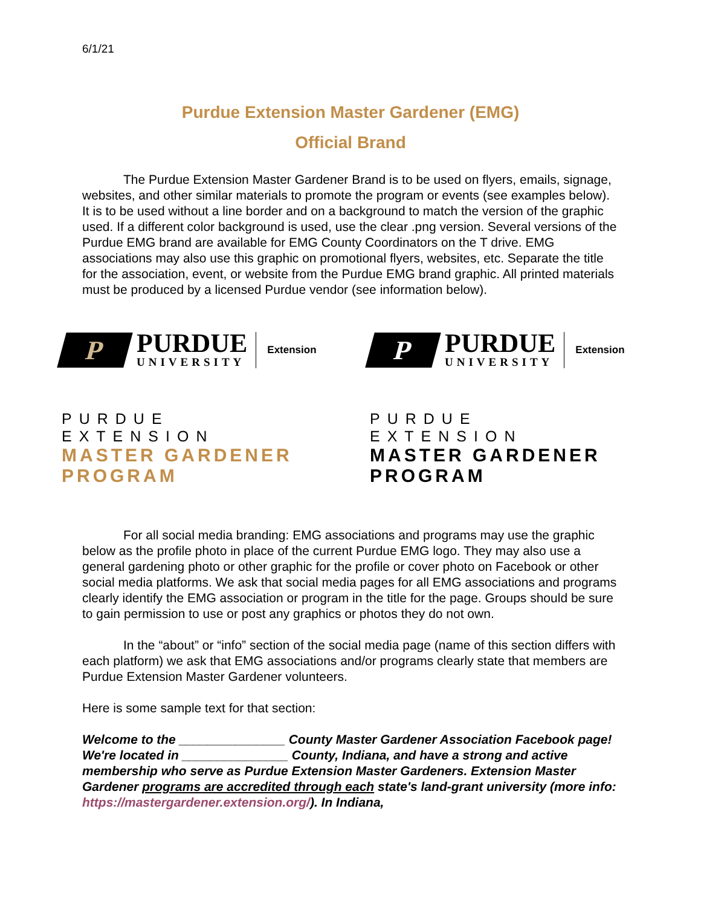6/1/21
Purdue Extension Master Gardener (EMG)
Official Brand
The Purdue Extension Master Gardener Brand is to be used on flyers, emails, signage, websites, and other similar materials to promote the program or events (see examples below). It is to be used without a line border and on a background to match the version of the graphic used. If a different color background is used, use the clear .png version. Several versions of the Purdue EMG brand are available for EMG County Coordinators on the T drive. EMG associations may also use this graphic on promotional flyers, websites, etc. Separate the title for the association, event, or website from the Purdue EMG brand graphic. All printed materials must be produced by a licensed Purdue vendor (see information below).
P
PURDUE
UNIVERSITY
Extension
PURDUE EXTENSION
MASTER GARDENER PROGRAM
P
PURDUE
UNIVERSITY
Extension
PURDUE EXTENSION
MASTER GARDENER PROGRAM
For all social media branding: EMG associations and programs may use the graphic below as the profile photo in place of the current Purdue EMG logo. They may also use a general gardening photo or other graphic for the profile or cover photo on Facebook or other social media platforms. We ask that social media pages for all EMG associations and programs clearly identify the EMG association or program in the title for the page. Groups should be sure to gain permission to use or post any graphics or photos they do not own.
In the “about” or “info” section of the social media page (name of this section differs with each platform) we ask that EMG associations and/or programs clearly state that members are Purdue Extension Master Gardener volunteers.
Here is some sample text for that section:
Welcome to the _______________ County Master Gardener Association Facebook page! We're located in _______________ County, Indiana, and have a strong and active membership who serve as Purdue Extension Master Gardeners. Extension Master Gardener programs are accredited through each state's land-grant university (more info: https://mastergardener.extension.org/). In Indiana,